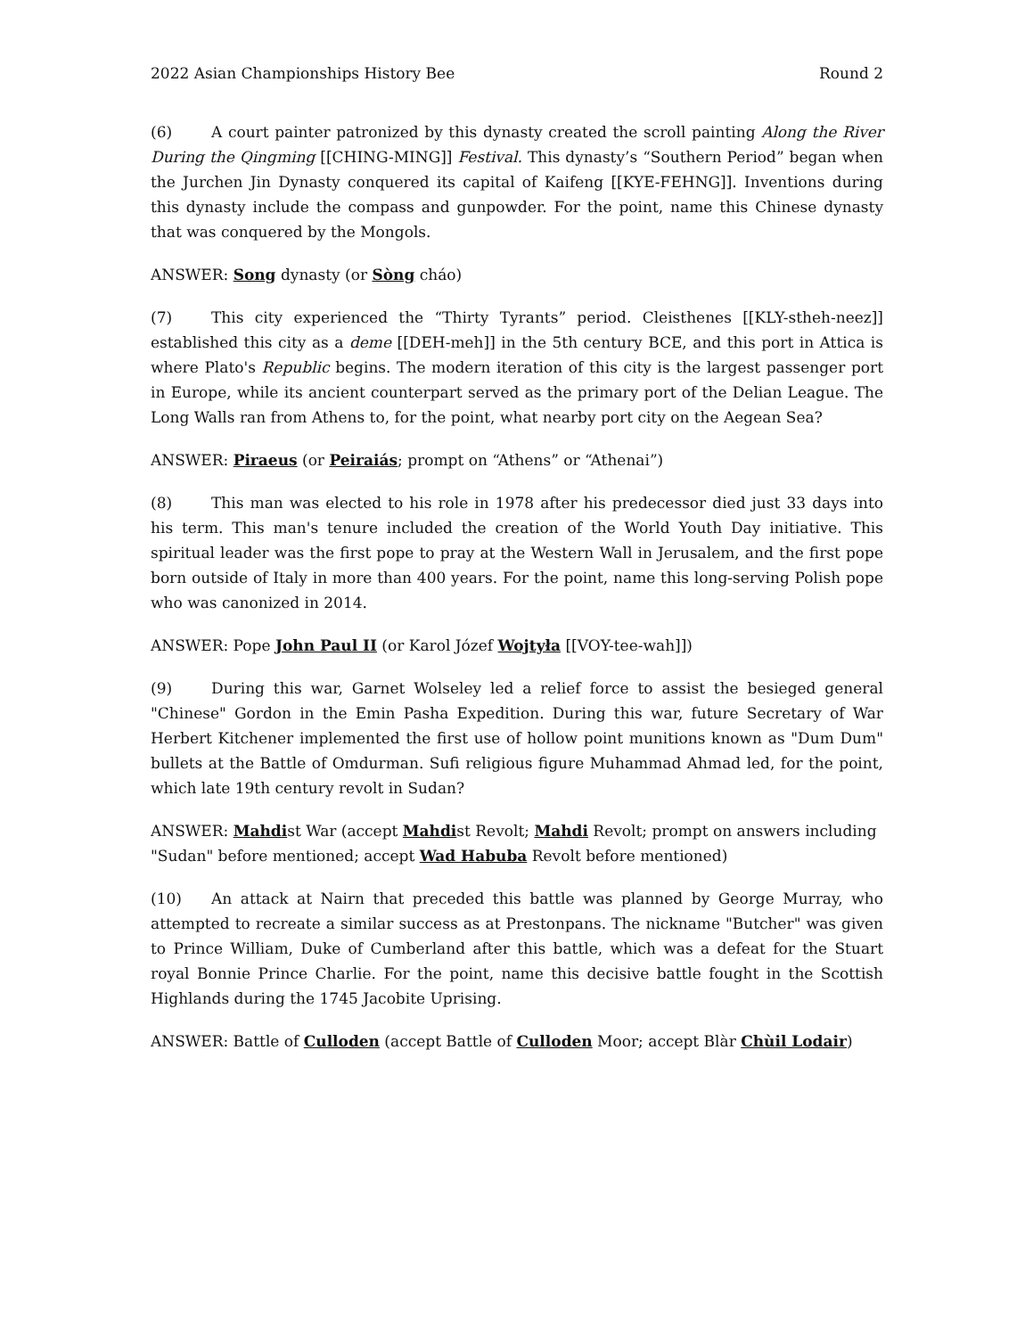2022 Asian Championships History Bee Round 2
(6) A court painter patronized by this dynasty created the scroll painting Along the River During the Qingming [[CHING-MING]] Festival. This dynasty’s “Southern Period” began when the Jurchen Jin Dynasty conquered its capital of Kaifeng [[KYE-FEHNG]]. Inventions during this dynasty include the compass and gunpowder. For the point, name this Chinese dynasty that was conquered by the Mongols.
ANSWER: Song dynasty (or Sòng cháo)
(7) This city experienced the “Thirty Tyrants” period. Cleisthenes [[KLY-stheh-neez]] established this city as a deme [[DEH-meh]] in the 5th century BCE, and this port in Attica is where Plato's Republic begins. The modern iteration of this city is the largest passenger port in Europe, while its ancient counterpart served as the primary port of the Delian League. The Long Walls ran from Athens to, for the point, what nearby port city on the Aegean Sea?
ANSWER: Piraeus (or Peiraiás; prompt on “Athens” or “Athenai”)
(8) This man was elected to his role in 1978 after his predecessor died just 33 days into his term. This man's tenure included the creation of the World Youth Day initiative. This spiritual leader was the first pope to pray at the Western Wall in Jerusalem, and the first pope born outside of Italy in more than 400 years. For the point, name this long-serving Polish pope who was canonized in 2014.
ANSWER: Pope John Paul II (or Karol Józef Wojtyła [[VOY-tee-wah]])
(9) During this war, Garnet Wolseley led a relief force to assist the besieged general "Chinese" Gordon in the Emin Pasha Expedition. During this war, future Secretary of War Herbert Kitchener implemented the first use of hollow point munitions known as "Dum Dum" bullets at the Battle of Omdurman. Sufi religious figure Muhammad Ahmad led, for the point, which late 19th century revolt in Sudan?
ANSWER: Mahdist War (accept Mahdist Revolt; Mahdi Revolt; prompt on answers including "Sudan" before mentioned; accept Wad Habuba Revolt before mentioned)
(10) An attack at Nairn that preceded this battle was planned by George Murray, who attempted to recreate a similar success as at Prestonpans. The nickname "Butcher" was given to Prince William, Duke of Cumberland after this battle, which was a defeat for the Stuart royal Bonnie Prince Charlie. For the point, name this decisive battle fought in the Scottish Highlands during the 1745 Jacobite Uprising.
ANSWER: Battle of Culloden (accept Battle of Culloden Moor; accept Blàr Chùil Lodair)